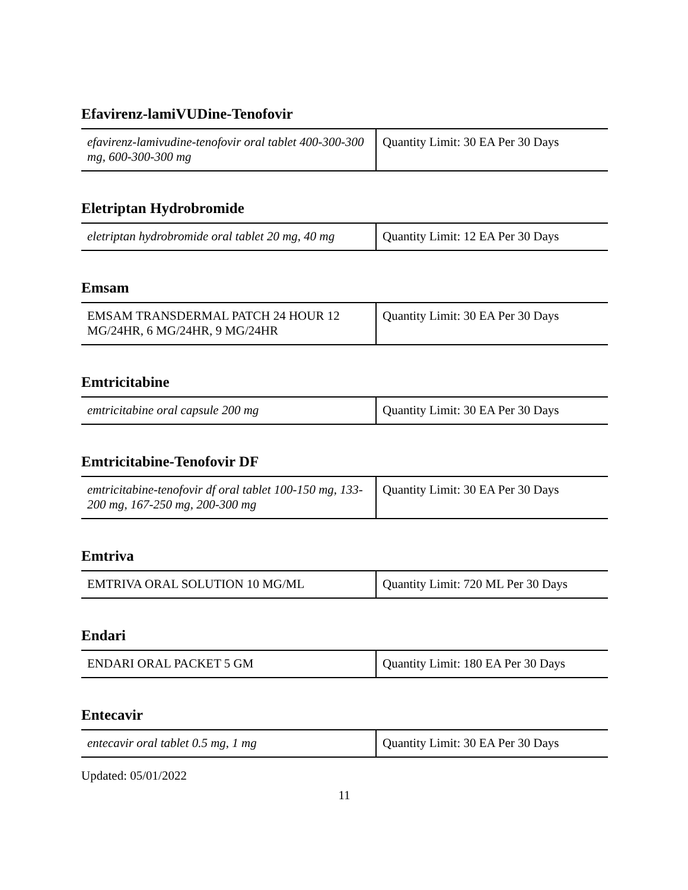Efavirenz-lamiVUDine-Tenofovir
| efavirenz-lamivudine-tenofovir oral tablet 400-300-300 mg, 600-300-300 mg | Quantity Limit: 30 EA Per 30 Days |
Eletriptan Hydrobromide
| eletriptan hydrobromide oral tablet 20 mg, 40 mg | Quantity Limit: 12 EA Per 30 Days |
Emsam
| EMSAM TRANSDERMAL PATCH 24 HOUR 12 MG/24HR, 6 MG/24HR, 9 MG/24HR | Quantity Limit: 30 EA Per 30 Days |
Emtricitabine
| emtricitabine oral capsule 200 mg | Quantity Limit: 30 EA Per 30 Days |
Emtricitabine-Tenofovir DF
| emtricitabine-tenofovir df oral tablet 100-150 mg, 133-200 mg, 167-250 mg, 200-300 mg | Quantity Limit: 30 EA Per 30 Days |
Emtriva
| EMTRIVA ORAL SOLUTION 10 MG/ML | Quantity Limit: 720 ML Per 30 Days |
Endari
| ENDARI ORAL PACKET 5 GM | Quantity Limit: 180 EA Per 30 Days |
Entecavir
| entecavir oral tablet 0.5 mg, 1 mg | Quantity Limit: 30 EA Per 30 Days |
Updated: 05/01/2022
11